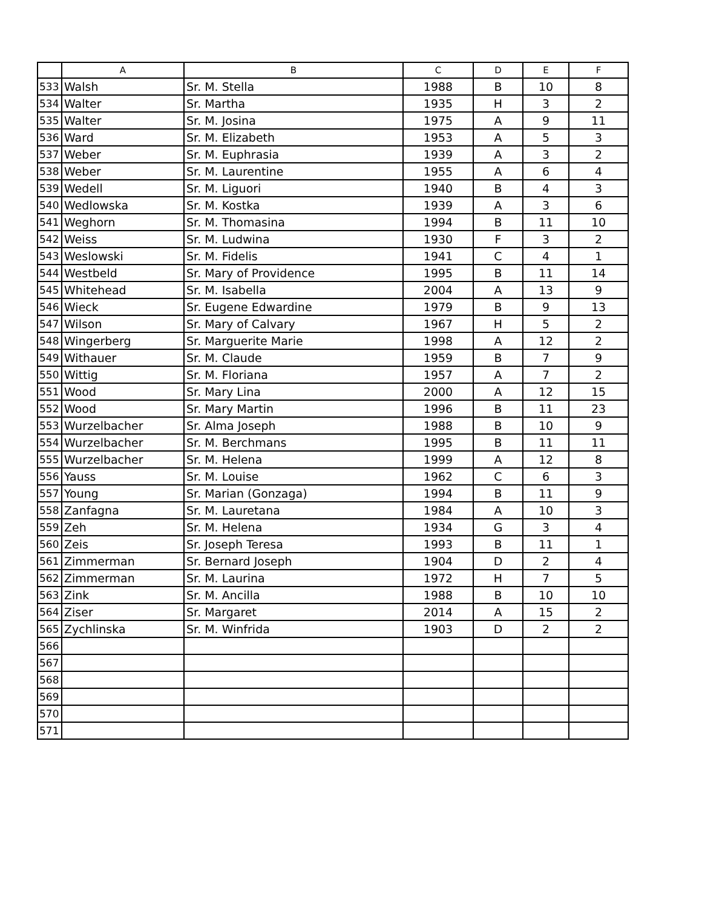| | A | B | C | D | E | F |
| --- | --- | --- | --- | --- | --- | --- |
| 533 | Walsh | Sr. M. Stella | 1988 | B | 10 | 8 |
| 534 | Walter | Sr. Martha | 1935 | H | 3 | 2 |
| 535 | Walter | Sr. M. Josina | 1975 | A | 9 | 11 |
| 536 | Ward | Sr. M. Elizabeth | 1953 | A | 5 | 3 |
| 537 | Weber | Sr. M. Euphrasia | 1939 | A | 3 | 2 |
| 538 | Weber | Sr. M. Laurentine | 1955 | A | 6 | 4 |
| 539 | Wedell | Sr. M. Liguori | 1940 | B | 4 | 3 |
| 540 | Wedlowska | Sr. M. Kostka | 1939 | A | 3 | 6 |
| 541 | Weghorn | Sr. M. Thomasina | 1994 | B | 11 | 10 |
| 542 | Weiss | Sr. M. Ludwina | 1930 | F | 3 | 2 |
| 543 | Weslowski | Sr. M. Fidelis | 1941 | C | 4 | 1 |
| 544 | Westbeld | Sr. Mary of Providence | 1995 | B | 11 | 14 |
| 545 | Whitehead | Sr. M. Isabella | 2004 | A | 13 | 9 |
| 546 | Wieck | Sr. Eugene Edwardine | 1979 | B | 9 | 13 |
| 547 | Wilson | Sr. Mary of Calvary | 1967 | H | 5 | 2 |
| 548 | Wingerberg | Sr. Marguerite Marie | 1998 | A | 12 | 2 |
| 549 | Withauer | Sr. M. Claude | 1959 | B | 7 | 9 |
| 550 | Wittig | Sr. M. Floriana | 1957 | A | 7 | 2 |
| 551 | Wood | Sr. Mary Lina | 2000 | A | 12 | 15 |
| 552 | Wood | Sr. Mary Martin | 1996 | B | 11 | 23 |
| 553 | Wurzelbacher | Sr. Alma Joseph | 1988 | B | 10 | 9 |
| 554 | Wurzelbacher | Sr. M. Berchmans | 1995 | B | 11 | 11 |
| 555 | Wurzelbacher | Sr. M. Helena | 1999 | A | 12 | 8 |
| 556 | Yauss | Sr. M. Louise | 1962 | C | 6 | 3 |
| 557 | Young | Sr. Marian (Gonzaga) | 1994 | B | 11 | 9 |
| 558 | Zanfagna | Sr. M. Lauretana | 1984 | A | 10 | 3 |
| 559 | Zeh | Sr. M. Helena | 1934 | G | 3 | 4 |
| 560 | Zeis | Sr. Joseph Teresa | 1993 | B | 11 | 1 |
| 561 | Zimmerman | Sr. Bernard Joseph | 1904 | D | 2 | 4 |
| 562 | Zimmerman | Sr. M. Laurina | 1972 | H | 7 | 5 |
| 563 | Zink | Sr. M. Ancilla | 1988 | B | 10 | 10 |
| 564 | Ziser | Sr. Margaret | 2014 | A | 15 | 2 |
| 565 | Zychlinska | Sr. M. Winfrida | 1903 | D | 2 | 2 |
| 566 | | | | | | |
| 567 | | | | | | |
| 568 | | | | | | |
| 569 | | | | | | |
| 570 | | | | | | |
| 571 | | | | | | |